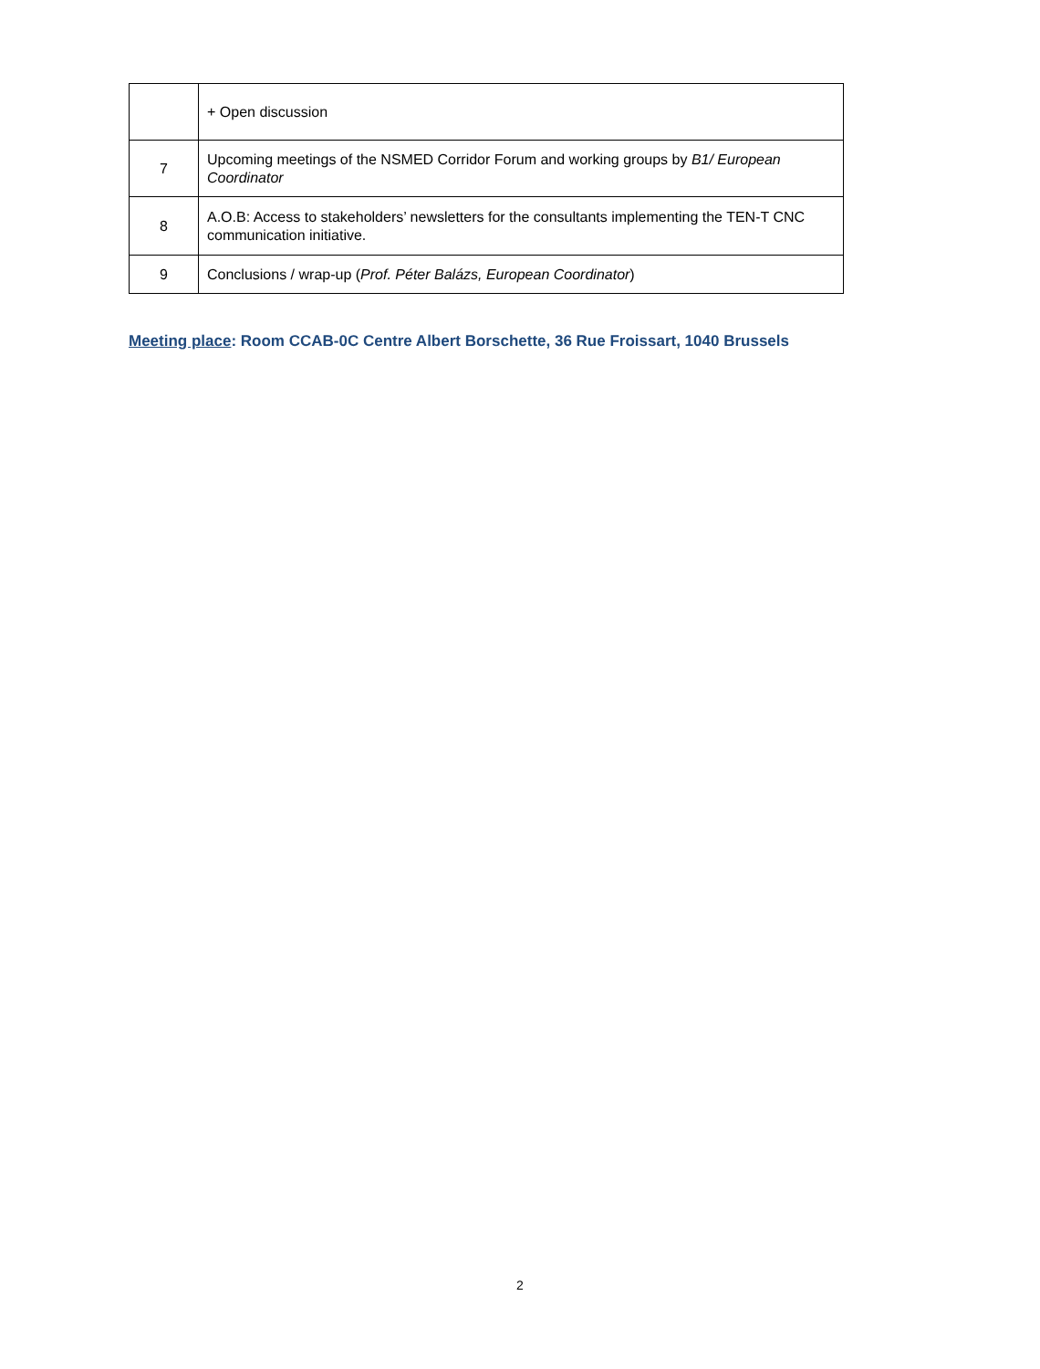| | + Open discussion |
| 7 | Upcoming meetings of the NSMED Corridor Forum and working groups by B1/ European Coordinator |
| 8 | A.O.B: Access to stakeholders’ newsletters for the consultants implementing the TEN-T CNC communication initiative. |
| 9 | Conclusions / wrap-up ( Prof. Péter Balázs, European Coordinator ) |
Meeting place: Room CCAB-0C Centre Albert Borschette, 36 Rue Froissart, 1040 Brussels
2